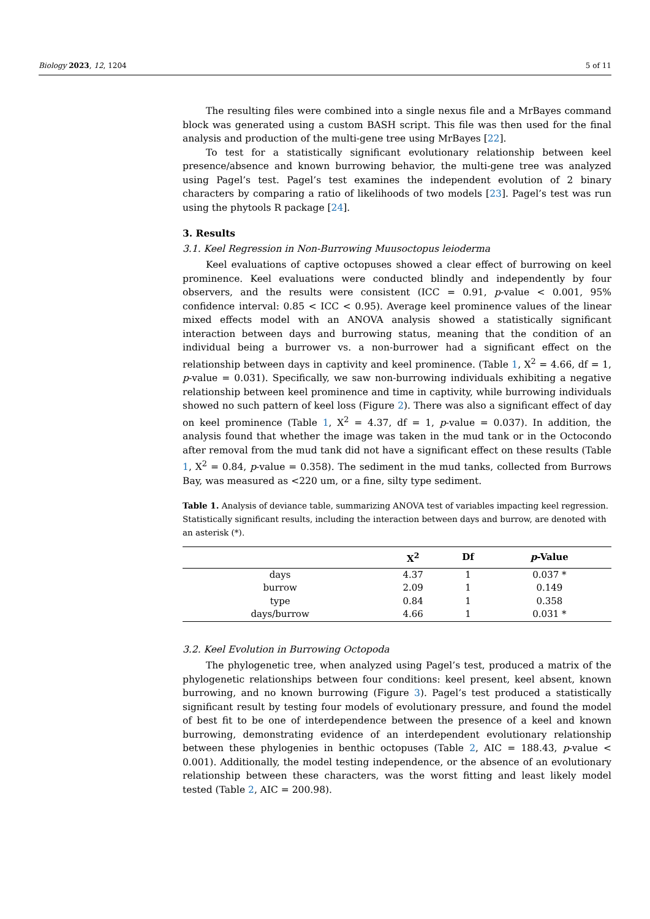Biology 2023, 12, 1204 5 of 11
The resulting files were combined into a single nexus file and a MrBayes command block was generated using a custom BASH script. This file was then used for the final analysis and production of the multi-gene tree using MrBayes [22].
To test for a statistically significant evolutionary relationship between keel presence/absence and known burrowing behavior, the multi-gene tree was analyzed using Pagel’s test. Pagel’s test examines the independent evolution of 2 binary characters by comparing a ratio of likelihoods of two models [23]. Pagel’s test was run using the phytools R package [24].
3. Results
3.1. Keel Regression in Non-Burrowing Muusoctopus leioderma
Keel evaluations of captive octopuses showed a clear effect of burrowing on keel prominence. Keel evaluations were conducted blindly and independently by four observers, and the results were consistent (ICC = 0.91, p-value < 0.001, 95% confidence interval: 0.85 < ICC < 0.95). Average keel prominence values of the linear mixed effects model with an ANOVA analysis showed a statistically significant interaction between days and burrowing status, meaning that the condition of an individual being a burrower vs. a non-burrower had a significant effect on the relationship between days in captivity and keel prominence. (Table 1, X<sup>2</sup> = 4.66, df = 1, p-value = 0.031). Specifically, we saw non-burrowing individuals exhibiting a negative relationship between keel prominence and time in captivity, while burrowing individuals showed no such pattern of keel loss (Figure 2). There was also a significant effect of day on keel prominence (Table 1, X<sup>2</sup> = 4.37, df = 1, p-value = 0.037). In addition, the analysis found that whether the image was taken in the mud tank or in the Octocondo after removal from the mud tank did not have a significant effect on these results (Table 1, X<sup>2</sup> = 0.84, p-value = 0.358). The sediment in the mud tanks, collected from Burrows Bay, was measured as <220 um, or a fine, silty type sediment.
Table 1. Analysis of deviance table, summarizing ANOVA test of variables impacting keel regression. Statistically significant results, including the interaction between days and burrow, are denoted with an asterisk (*).
| | X<sup>2</sup> | Df | p -Value |
| --- | --- | --- | --- |
| days | 4.37 | 1 | 0.037 * |
| burrow | 2.09 | 1 | 0.149 |
| type | 0.84 | 1 | 0.358 |
| days/burrow | 4.66 | 1 | 0.031 * |
3.2. Keel Evolution in Burrowing Octopoda
The phylogenetic tree, when analyzed using Pagel’s test, produced a matrix of the phylogenetic relationships between four conditions: keel present, keel absent, known burrowing, and no known burrowing (Figure 3). Pagel’s test produced a statistically significant result by testing four models of evolutionary pressure, and found the model of best fit to be one of interdependence between the presence of a keel and known burrowing, demonstrating evidence of an interdependent evolutionary relationship between these phylogenies in benthic octopuses (Table 2, AIC = 188.43, p-value < 0.001). Additionally, the model testing independence, or the absence of an evolutionary relationship between these characters, was the worst fitting and least likely model tested (Table 2, AIC = 200.98).